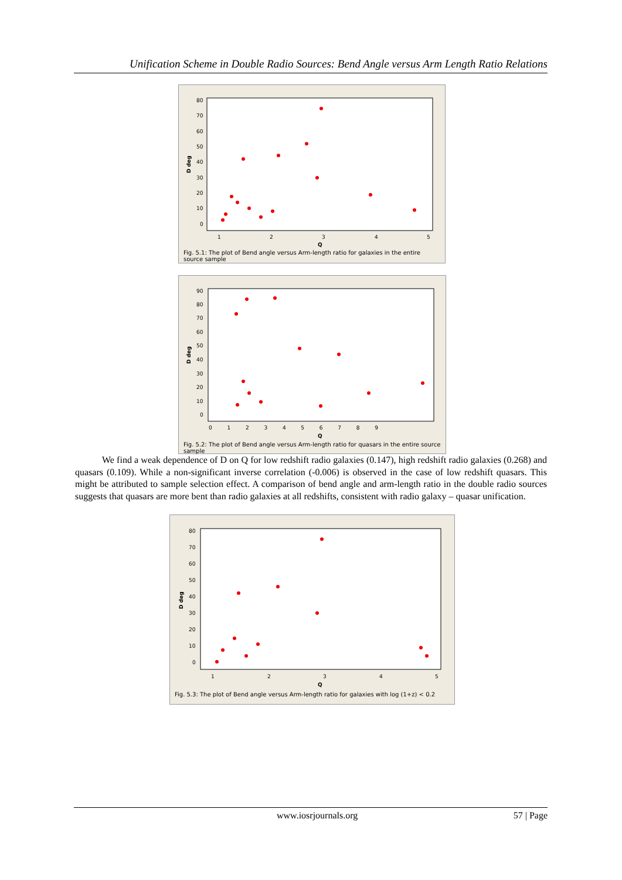Unification Scheme in Double Radio Sources: Bend Angle versus Arm Length Ratio Relations
80
70
60
50
40
30
20
10
0
1
2
3
4
5
Q
D deg
Fig. 5.1: The plot of Bend angle versus Arm-length ratio for galaxies in the entire source sample
90
80
70
60
50
40
30
20
10
0
0 1 2 3 4 5 6 7 8 9
Q
D deg
Fig. 5.2: The plot of Bend angle versus Arm-length ratio for quasars in the entire source sample
We find a weak dependence of D on Q for low redshift radio galaxies (0.147), high redshift radio galaxies (0.268) and quasars (0.109). While a non-significant inverse correlation (-0.006) is observed in the case of low redshift quasars. This might be attributed to sample selection effect. A comparison of bend angle and arm-length ratio in the double radio sources suggests that quasars are more bent than radio galaxies at all redshifts, consistent with radio galaxy – quasar unification.
80
70
60
50
40
30
20
10
0
1
2
3
4
5
Q
D deg
Fig. 5.3: The plot of Bend angle versus Arm-length ratio for galaxies with log (1+z) < 0.2
www.iosrjournals.org 57 | Page